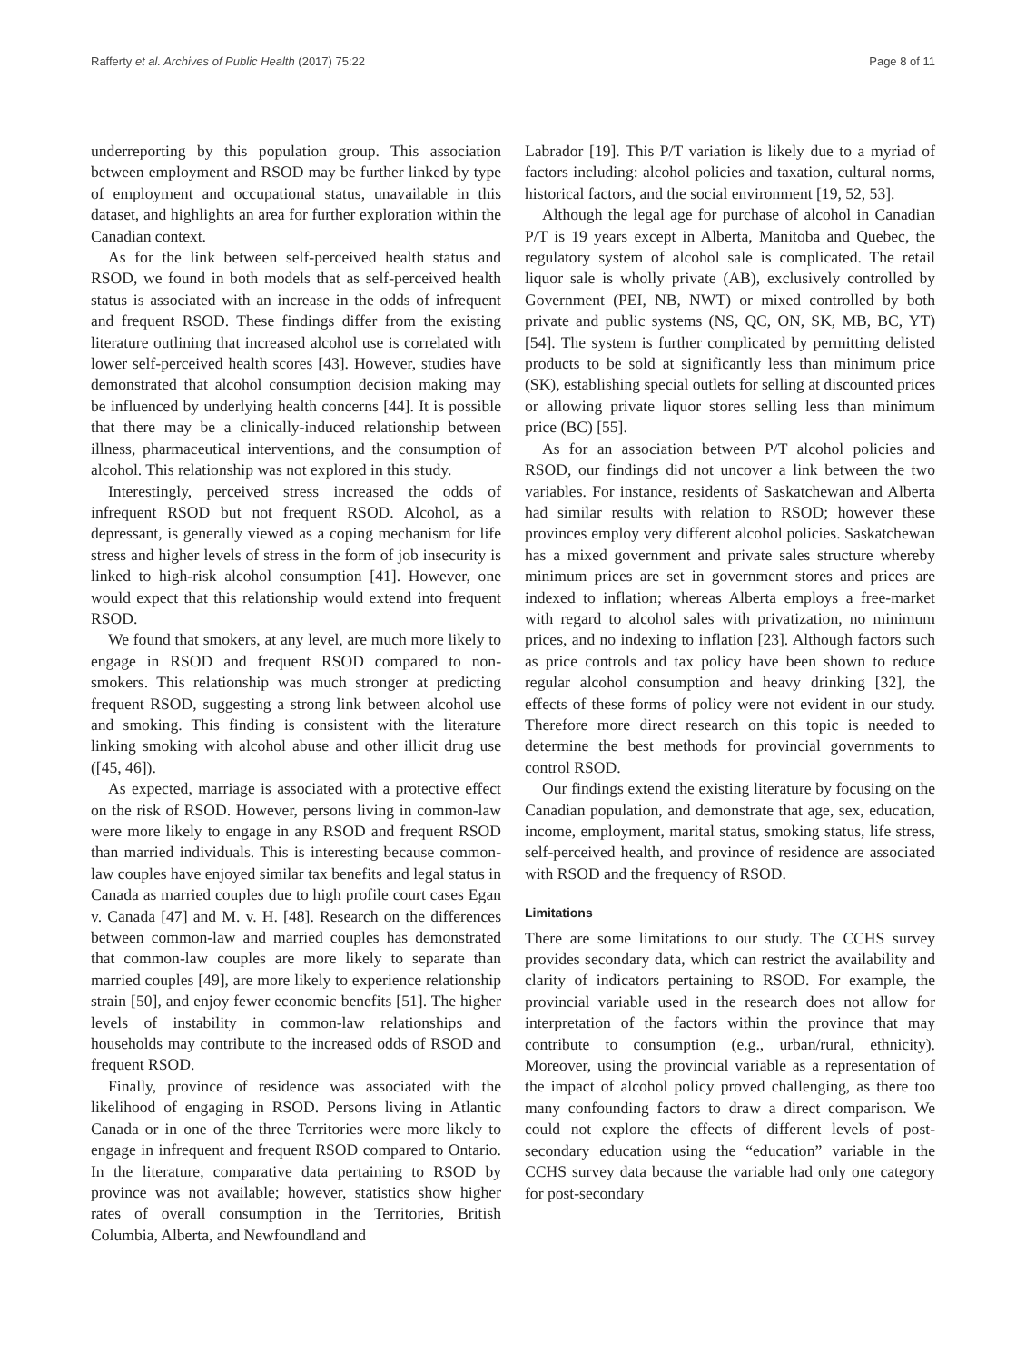Rafferty et al. Archives of Public Health (2017) 75:22 Page 8 of 11
underreporting by this population group. This association between employment and RSOD may be further linked by type of employment and occupational status, unavailable in this dataset, and highlights an area for further exploration within the Canadian context.
As for the link between self-perceived health status and RSOD, we found in both models that as self-perceived health status is associated with an increase in the odds of infrequent and frequent RSOD. These findings differ from the existing literature outlining that increased alcohol use is correlated with lower self-perceived health scores [43]. However, studies have demonstrated that alcohol consumption decision making may be influenced by underlying health concerns [44]. It is possible that there may be a clinically-induced relationship between illness, pharmaceutical interventions, and the consumption of alcohol. This relationship was not explored in this study.
Interestingly, perceived stress increased the odds of infrequent RSOD but not frequent RSOD. Alcohol, as a depressant, is generally viewed as a coping mechanism for life stress and higher levels of stress in the form of job insecurity is linked to high-risk alcohol consumption [41]. However, one would expect that this relationship would extend into frequent RSOD.
We found that smokers, at any level, are much more likely to engage in RSOD and frequent RSOD compared to non-smokers. This relationship was much stronger at predicting frequent RSOD, suggesting a strong link between alcohol use and smoking. This finding is consistent with the literature linking smoking with alcohol abuse and other illicit drug use ([45, 46]).
As expected, marriage is associated with a protective effect on the risk of RSOD. However, persons living in common-law were more likely to engage in any RSOD and frequent RSOD than married individuals. This is interesting because common-law couples have enjoyed similar tax benefits and legal status in Canada as married couples due to high profile court cases Egan v. Canada [47] and M. v. H. [48]. Research on the differences between common-law and married couples has demonstrated that common-law couples are more likely to separate than married couples [49], are more likely to experience relationship strain [50], and enjoy fewer economic benefits [51]. The higher levels of instability in common-law relationships and households may contribute to the increased odds of RSOD and frequent RSOD.
Finally, province of residence was associated with the likelihood of engaging in RSOD. Persons living in Atlantic Canada or in one of the three Territories were more likely to engage in infrequent and frequent RSOD compared to Ontario. In the literature, comparative data pertaining to RSOD by province was not available; however, statistics show higher rates of overall consumption in the Territories, British Columbia, Alberta, and Newfoundland and
Labrador [19]. This P/T variation is likely due to a myriad of factors including: alcohol policies and taxation, cultural norms, historical factors, and the social environment [19, 52, 53].
Although the legal age for purchase of alcohol in Canadian P/T is 19 years except in Alberta, Manitoba and Quebec, the regulatory system of alcohol sale is complicated. The retail liquor sale is wholly private (AB), exclusively controlled by Government (PEI, NB, NWT) or mixed controlled by both private and public systems (NS, QC, ON, SK, MB, BC, YT) [54]. The system is further complicated by permitting delisted products to be sold at significantly less than minimum price (SK), establishing special outlets for selling at discounted prices or allowing private liquor stores selling less than minimum price (BC) [55].
As for an association between P/T alcohol policies and RSOD, our findings did not uncover a link between the two variables. For instance, residents of Saskatchewan and Alberta had similar results with relation to RSOD; however these provinces employ very different alcohol policies. Saskatchewan has a mixed government and private sales structure whereby minimum prices are set in government stores and prices are indexed to inflation; whereas Alberta employs a free-market with regard to alcohol sales with privatization, no minimum prices, and no indexing to inflation [23]. Although factors such as price controls and tax policy have been shown to reduce regular alcohol consumption and heavy drinking [32], the effects of these forms of policy were not evident in our study. Therefore more direct research on this topic is needed to determine the best methods for provincial governments to control RSOD.
Our findings extend the existing literature by focusing on the Canadian population, and demonstrate that age, sex, education, income, employment, marital status, smoking status, life stress, self-perceived health, and province of residence are associated with RSOD and the frequency of RSOD.
Limitations
There are some limitations to our study. The CCHS survey provides secondary data, which can restrict the availability and clarity of indicators pertaining to RSOD. For example, the provincial variable used in the research does not allow for interpretation of the factors within the province that may contribute to consumption (e.g., urban/rural, ethnicity). Moreover, using the provincial variable as a representation of the impact of alcohol policy proved challenging, as there too many confounding factors to draw a direct comparison. We could not explore the effects of different levels of post-secondary education using the “education” variable in the CCHS survey data because the variable had only one category for post-secondary